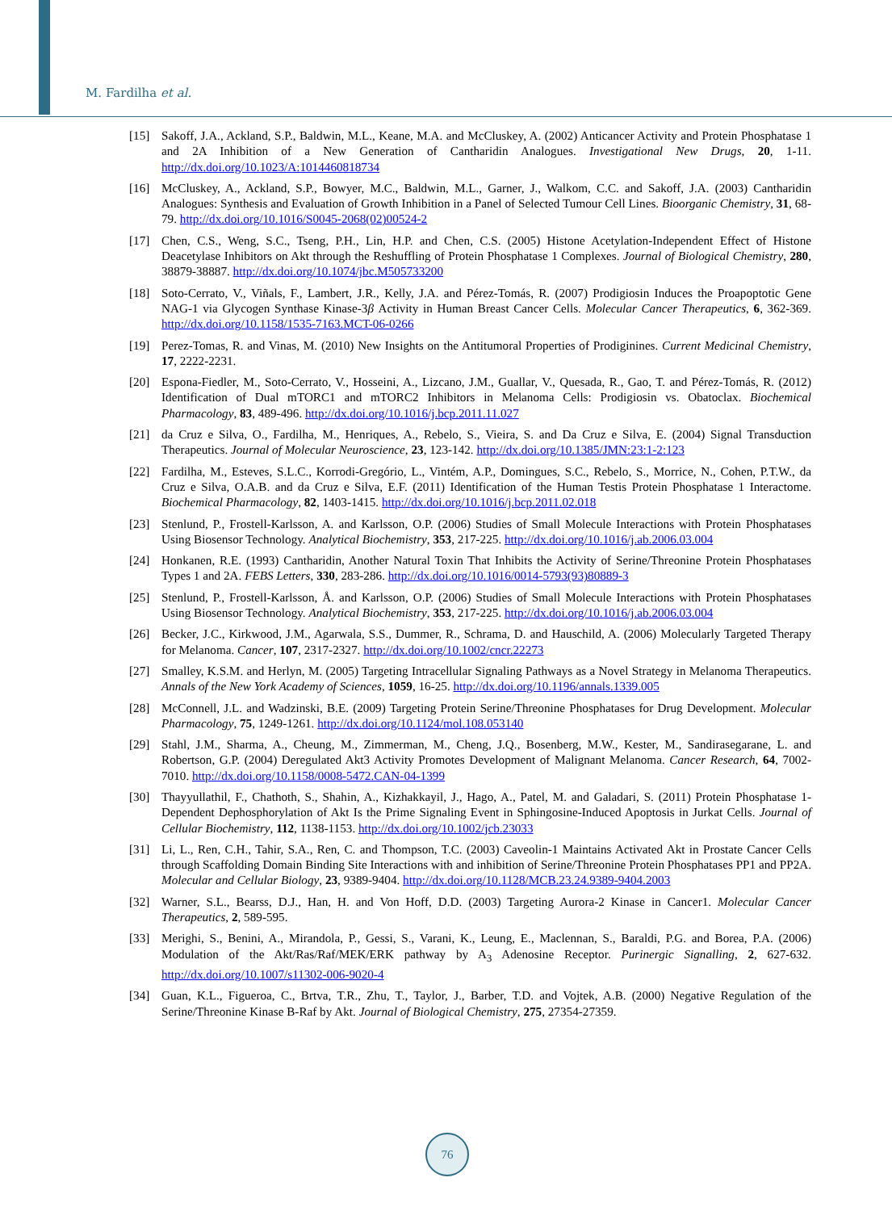M. Fardilha et al.
[15] Sakoff, J.A., Ackland, S.P., Baldwin, M.L., Keane, M.A. and McCluskey, A. (2002) Anticancer Activity and Protein Phosphatase 1 and 2A Inhibition of a New Generation of Cantharidin Analogues. Investigational New Drugs, 20, 1-11. http://dx.doi.org/10.1023/A:1014460818734
[16] McCluskey, A., Ackland, S.P., Bowyer, M.C., Baldwin, M.L., Garner, J., Walkom, C.C. and Sakoff, J.A. (2003) Cantharidin Analogues: Synthesis and Evaluation of Growth Inhibition in a Panel of Selected Tumour Cell Lines. Bioorganic Chemistry, 31, 68-79. http://dx.doi.org/10.1016/S0045-2068(02)00524-2
[17] Chen, C.S., Weng, S.C., Tseng, P.H., Lin, H.P. and Chen, C.S. (2005) Histone Acetylation-Independent Effect of Histone Deacetylase Inhibitors on Akt through the Reshuffling of Protein Phosphatase 1 Complexes. Journal of Biological Chemistry, 280, 38879-38887. http://dx.doi.org/10.1074/jbc.M505733200
[18] Soto-Cerrato, V., Viñals, F., Lambert, J.R., Kelly, J.A. and Pérez-Tomás, R. (2007) Prodigiosin Induces the Proapoptotic Gene NAG-1 via Glycogen Synthase Kinase-3β Activity in Human Breast Cancer Cells. Molecular Cancer Therapeutics, 6, 362-369. http://dx.doi.org/10.1158/1535-7163.MCT-06-0266
[19] Perez-Tomas, R. and Vinas, M. (2010) New Insights on the Antitumoral Properties of Prodiginines. Current Medicinal Chemistry, 17, 2222-2231.
[20] Espona-Fiedler, M., Soto-Cerrato, V., Hosseini, A., Lizcano, J.M., Guallar, V., Quesada, R., Gao, T. and Pérez-Tomás, R. (2012) Identification of Dual mTORC1 and mTORC2 Inhibitors in Melanoma Cells: Prodigiosin vs. Obatoclax. Biochemical Pharmacology, 83, 489-496. http://dx.doi.org/10.1016/j.bcp.2011.11.027
[21] da Cruz e Silva, O., Fardilha, M., Henriques, A., Rebelo, S., Vieira, S. and Da Cruz e Silva, E. (2004) Signal Transduction Therapeutics. Journal of Molecular Neuroscience, 23, 123-142. http://dx.doi.org/10.1385/JMN:23:1-2:123
[22] Fardilha, M., Esteves, S.L.C., Korrodi-Gregório, L., Vintém, A.P., Domingues, S.C., Rebelo, S., Morrice, N., Cohen, P.T.W., da Cruz e Silva, O.A.B. and da Cruz e Silva, E.F. (2011) Identification of the Human Testis Protein Phosphatase 1 Interactome. Biochemical Pharmacology, 82, 1403-1415. http://dx.doi.org/10.1016/j.bcp.2011.02.018
[23] Stenlund, P., Frostell-Karlsson, A. and Karlsson, O.P. (2006) Studies of Small Molecule Interactions with Protein Phosphatases Using Biosensor Technology. Analytical Biochemistry, 353, 217-225. http://dx.doi.org/10.1016/j.ab.2006.03.004
[24] Honkanen, R.E. (1993) Cantharidin, Another Natural Toxin That Inhibits the Activity of Serine/Threonine Protein Phosphatases Types 1 and 2A. FEBS Letters, 330, 283-286. http://dx.doi.org/10.1016/0014-5793(93)80889-3
[25] Stenlund, P., Frostell-Karlsson, Å. and Karlsson, O.P. (2006) Studies of Small Molecule Interactions with Protein Phosphatases Using Biosensor Technology. Analytical Biochemistry, 353, 217-225. http://dx.doi.org/10.1016/j.ab.2006.03.004
[26] Becker, J.C., Kirkwood, J.M., Agarwala, S.S., Dummer, R., Schrama, D. and Hauschild, A. (2006) Molecularly Targeted Therapy for Melanoma. Cancer, 107, 2317-2327. http://dx.doi.org/10.1002/cncr.22273
[27] Smalley, K.S.M. and Herlyn, M. (2005) Targeting Intracellular Signaling Pathways as a Novel Strategy in Melanoma Therapeutics. Annals of the New York Academy of Sciences, 1059, 16-25. http://dx.doi.org/10.1196/annals.1339.005
[28] McConnell, J.L. and Wadzinski, B.E. (2009) Targeting Protein Serine/Threonine Phosphatases for Drug Development. Molecular Pharmacology, 75, 1249-1261. http://dx.doi.org/10.1124/mol.108.053140
[29] Stahl, J.M., Sharma, A., Cheung, M., Zimmerman, M., Cheng, J.Q., Bosenberg, M.W., Kester, M., Sandirasegarane, L. and Robertson, G.P. (2004) Deregulated Akt3 Activity Promotes Development of Malignant Melanoma. Cancer Research, 64, 7002-7010. http://dx.doi.org/10.1158/0008-5472.CAN-04-1399
[30] Thayyullathil, F., Chathoth, S., Shahin, A., Kizhakkayil, J., Hago, A., Patel, M. and Galadari, S. (2011) Protein Phosphatase 1-Dependent Dephosphorylation of Akt Is the Prime Signaling Event in Sphingosine-Induced Apoptosis in Jurkat Cells. Journal of Cellular Biochemistry, 112, 1138-1153. http://dx.doi.org/10.1002/jcb.23033
[31] Li, L., Ren, C.H., Tahir, S.A., Ren, C. and Thompson, T.C. (2003) Caveolin-1 Maintains Activated Akt in Prostate Cancer Cells through Scaffolding Domain Binding Site Interactions with and inhibition of Serine/Threonine Protein Phosphatases PP1 and PP2A. Molecular and Cellular Biology, 23, 9389-9404. http://dx.doi.org/10.1128/MCB.23.24.9389-9404.2003
[32] Warner, S.L., Bearss, D.J., Han, H. and Von Hoff, D.D. (2003) Targeting Aurora-2 Kinase in Cancer1. Molecular Cancer Therapeutics, 2, 589-595.
[33] Merighi, S., Benini, A., Mirandola, P., Gessi, S., Varani, K., Leung, E., Maclennan, S., Baraldi, P.G. and Borea, P.A. (2006) Modulation of the Akt/Ras/Raf/MEK/ERK pathway by A<sub>3</sub> Adenosine Receptor. Purinergic Signalling, 2, 627-632. http://dx.doi.org/10.1007/s11302-006-9020-4
[34] Guan, K.L., Figueroa, C., Brtva, T.R., Zhu, T., Taylor, J., Barber, T.D. and Vojtek, A.B. (2000) Negative Regulation of the Serine/Threonine Kinase B-Raf by Akt. Journal of Biological Chemistry, 275, 27354-27359.
76